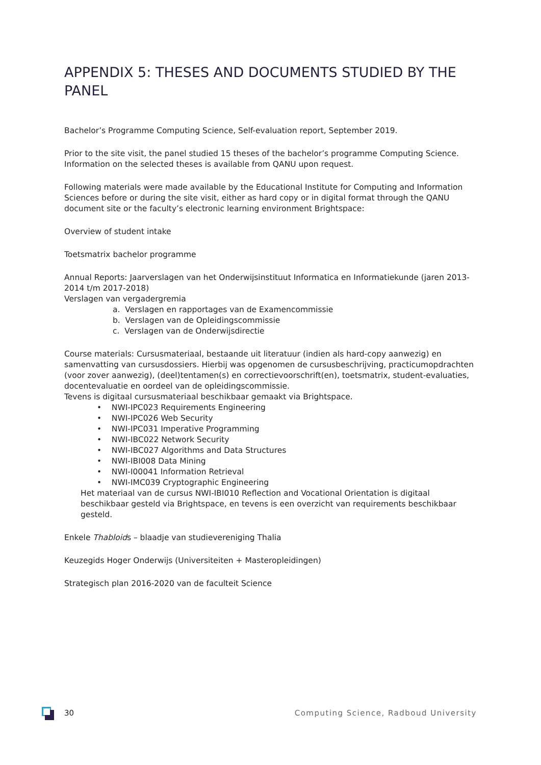APPENDIX 5: THESES AND DOCUMENTS STUDIED BY THE PANEL
Bachelor’s Programme Computing Science, Self-evaluation report, September 2019.
Prior to the site visit, the panel studied 15 theses of the bachelor’s programme Computing Science. Information on the selected theses is available from QANU upon request.
Following materials were made available by the Educational Institute for Computing and Information Sciences before or during the site visit, either as hard copy or in digital format through the QANU document site or the faculty’s electronic learning environment Brightspace:
Overview of student intake
Toetsmatrix bachelor programme
Annual Reports: Jaarverslagen van het Onderwijsinstituut Informatica en Informatiekunde (jaren 2013-2014 t/m 2017-2018)
Verslagen van vergadergremia
a. Verslagen en rapportages van de Examencommissie
b. Verslagen van de Opleidingscommissie
c. Verslagen van de Onderwijsdirectie
Course materials: Cursusmateriaal, bestaande uit literatuur (indien als hard-copy aanwezig) en samenvatting van cursusdossiers. Hierbij was opgenomen de cursusbeschrijving, practicumopdrachten (voor zover aanwezig), (deel)tentamen(s) en correctievoorschrift(en), toetsmatrix, student-evaluaties, docentevaluatie en oordeel van de opleidingscommissie.
Tevens is digitaal cursusmateriaal beschikbaar gemaakt via Brightspace.
• NWI-IPC023 Requirements Engineering
• NWI-IPC026 Web Security
• NWI-IPC031 Imperative Programming
• NWI-IBC022 Network Security
• NWI-IBC027 Algorithms and Data Structures
• NWI-IBI008 Data Mining
• NWI-I00041 Information Retrieval
• NWI-IMC039 Cryptographic Engineering
Het materiaal van de cursus NWI-IBI010 Reflection and Vocational Orientation is digitaal beschikbaar gesteld via Brightspace, en tevens is een overzicht van requirements beschikbaar gesteld.
Enkele Thabloids – blaadje van studievereniging Thalia
Keuzegids Hoger Onderwijs (Universiteiten + Masteropleidingen)
Strategisch plan 2016-2020 van de faculteit Science
30 Computing Science, Radboud University